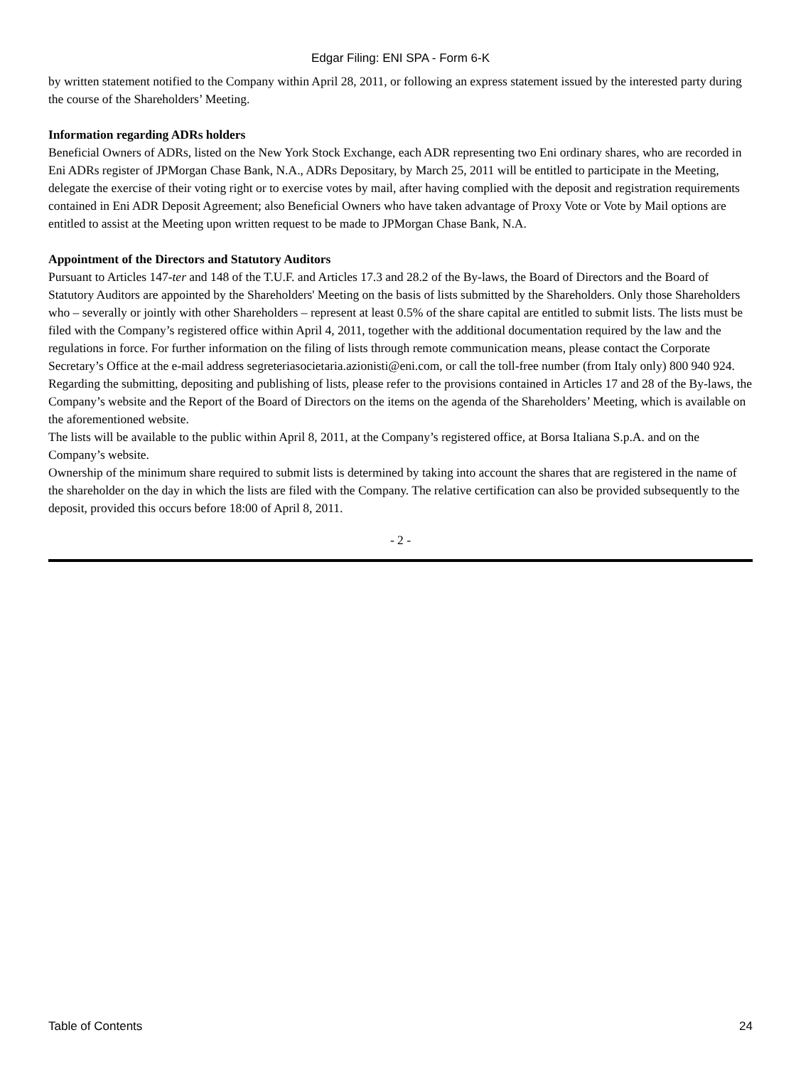Edgar Filing: ENI SPA - Form 6-K
by written statement notified to the Company within April 28, 2011, or following an express statement issued by the interested party during the course of the Shareholders’ Meeting.
Information regarding ADRs holders
Beneficial Owners of ADRs, listed on the New York Stock Exchange, each ADR representing two Eni ordinary shares, who are recorded in Eni ADRs register of JPMorgan Chase Bank, N.A., ADRs Depositary, by March 25, 2011 will be entitled to participate in the Meeting, delegate the exercise of their voting right or to exercise votes by mail, after having complied with the deposit and registration requirements contained in Eni ADR Deposit Agreement; also Beneficial Owners who have taken advantage of Proxy Vote or Vote by Mail options are entitled to assist at the Meeting upon written request to be made to JPMorgan Chase Bank, N.A.
Appointment of the Directors and Statutory Auditors
Pursuant to Articles 147-ter and 148 of the T.U.F. and Articles 17.3 and 28.2 of the By-laws, the Board of Directors and the Board of Statutory Auditors are appointed by the Shareholders' Meeting on the basis of lists submitted by the Shareholders. Only those Shareholders who – severally or jointly with other Shareholders – represent at least 0.5% of the share capital are entitled to submit lists. The lists must be filed with the Company’s registered office within April 4, 2011, together with the additional documentation required by the law and the regulations in force. For further information on the filing of lists through remote communication means, please contact the Corporate Secretary’s Office at the e-mail address segreteriasocietaria.azionisti@eni.com, or call the toll-free number (from Italy only) 800 940 924. Regarding the submitting, depositing and publishing of lists, please refer to the provisions contained in Articles 17 and 28 of the By-laws, the Company’s website and the Report of the Board of Directors on the items on the agenda of the Shareholders’ Meeting, which is available on the aforementioned website.
The lists will be available to the public within April 8, 2011, at the Company’s registered office, at Borsa Italiana S.p.A. and on the Company’s website.
Ownership of the minimum share required to submit lists is determined by taking into account the shares that are registered in the name of the shareholder on the day in which the lists are filed with the Company. The relative certification can also be provided subsequently to the deposit, provided this occurs before 18:00 of April 8, 2011.
- 2 -
Table of Contents 24